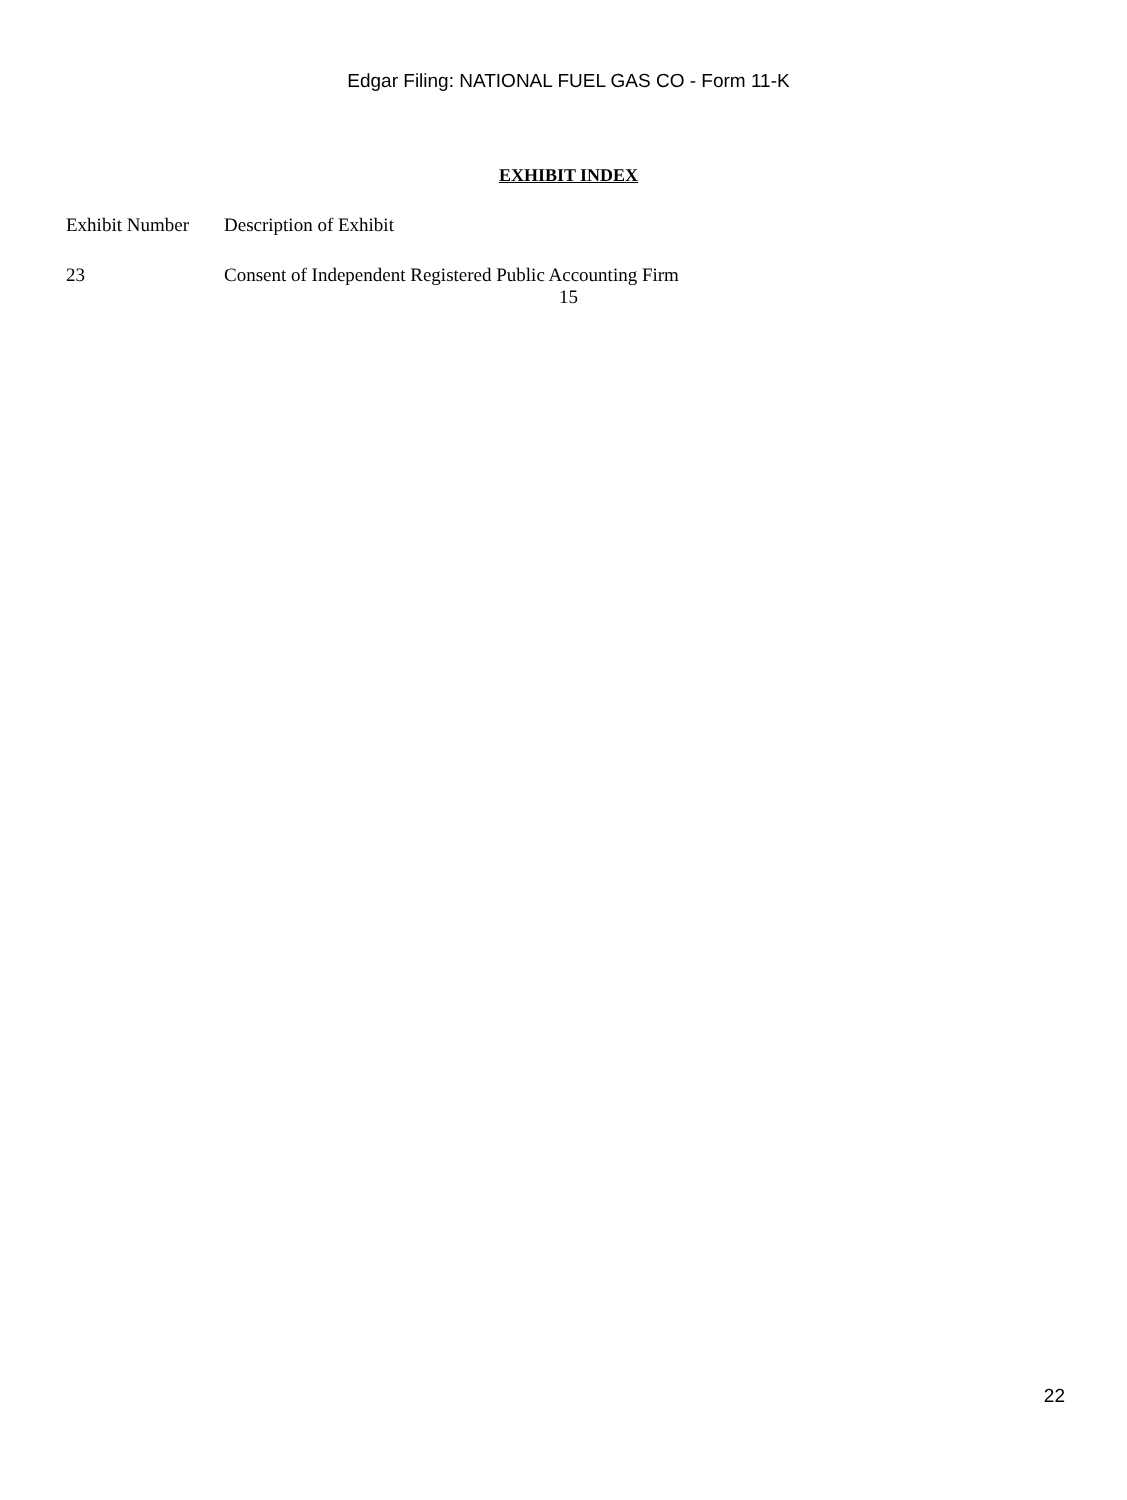Edgar Filing: NATIONAL FUEL GAS CO - Form 11-K
EXHIBIT INDEX
| Exhibit Number | Description of Exhibit |
| --- | --- |
| 23 | Consent of Independent Registered Public Accounting Firm |
15
22